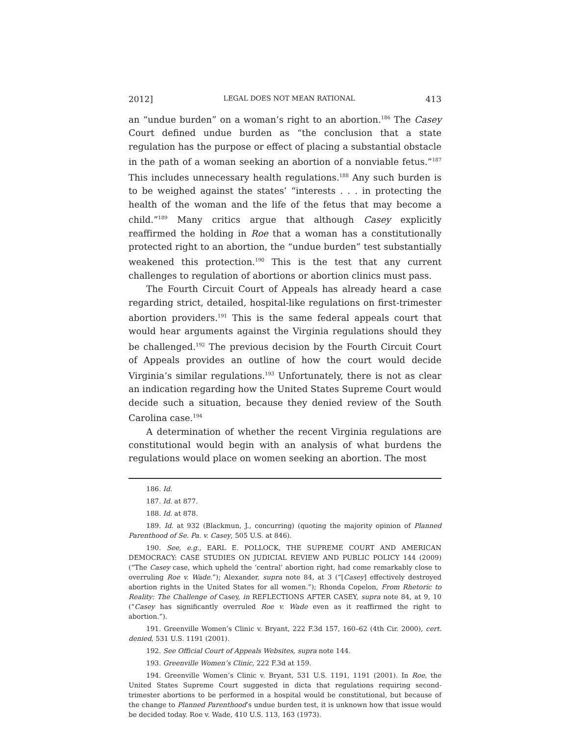2012] LEGAL DOES NOT MEAN RATIONAL 413
an “undue burden” on a woman’s right to an abortion.<sup>186</sup> The Casey Court defined undue burden as “the conclusion that a state regulation has the purpose or effect of placing a substantial obstacle in the path of a woman seeking an abortion of a nonviable fetus.”<sup>187</sup> This includes unnecessary health regulations.<sup>188</sup> Any such burden is to be weighed against the states’ “interests . . . in protecting the health of the woman and the life of the fetus that may become a child.”<sup>189</sup> Many critics argue that although Casey explicitly reaffirmed the holding in Roe that a woman has a constitutionally protected right to an abortion, the “undue burden” test substantially weakened this protection.<sup>190</sup> This is the test that any current challenges to regulation of abortions or abortion clinics must pass.
The Fourth Circuit Court of Appeals has already heard a case regarding strict, detailed, hospital-like regulations on first-trimester abortion providers.<sup>191</sup> This is the same federal appeals court that would hear arguments against the Virginia regulations should they be challenged.<sup>192</sup> The previous decision by the Fourth Circuit Court of Appeals provides an outline of how the court would decide Virginia’s similar regulations.<sup>193</sup> Unfortunately, there is not as clear an indication regarding how the United States Supreme Court would decide such a situation, because they denied review of the South Carolina case.<sup>194</sup>
A determination of whether the recent Virginia regulations are constitutional would begin with an analysis of what burdens the regulations would place on women seeking an abortion. The most
186. Id.
187. Id. at 877.
188. Id. at 878.
189. Id. at 932 (Blackmun, J., concurring) (quoting the majority opinion of Planned Parenthood of Se. Pa. v. Casey, 505 U.S. at 846).
190. See, e.g., EARL E. POLLOCK, THE SUPREME COURT AND AMERICAN DEMOCRACY: CASE STUDIES ON JUDICIAL REVIEW AND PUBLIC POLICY 144 (2009) (“The Casey case, which upheld the ‘central’ abortion right, had come remarkably close to overruling Roe v. Wade.”); Alexander, supra note 84, at 3 (“[Casey] effectively destroyed abortion rights in the United States for all women.”); Rhonda Copelon, From Rhetoric to Reality: The Challenge of Casey, in REFLECTIONS AFTER CASEY, supra note 84, at 9, 10 (“Casey has significantly overruled Roe v. Wade even as it reaffirmed the right to abortion.”).
191. Greenville Women’s Clinic v. Bryant, 222 F.3d 157, 160–62 (4th Cir. 2000), cert. denied, 531 U.S. 1191 (2001).
192. See Official Court of Appeals Websites, supra note 144.
193. Greenville Women’s Clinic, 222 F.3d at 159.
194. Greenville Women’s Clinic v. Bryant, 531 U.S. 1191, 1191 (2001). In Roe, the United States Supreme Court suggested in dicta that regulations requiring second-trimester abortions to be performed in a hospital would be constitutional, but because of the change to Planned Parenthood’s undue burden test, it is unknown how that issue would be decided today. Roe v. Wade, 410 U.S. 113, 163 (1973).